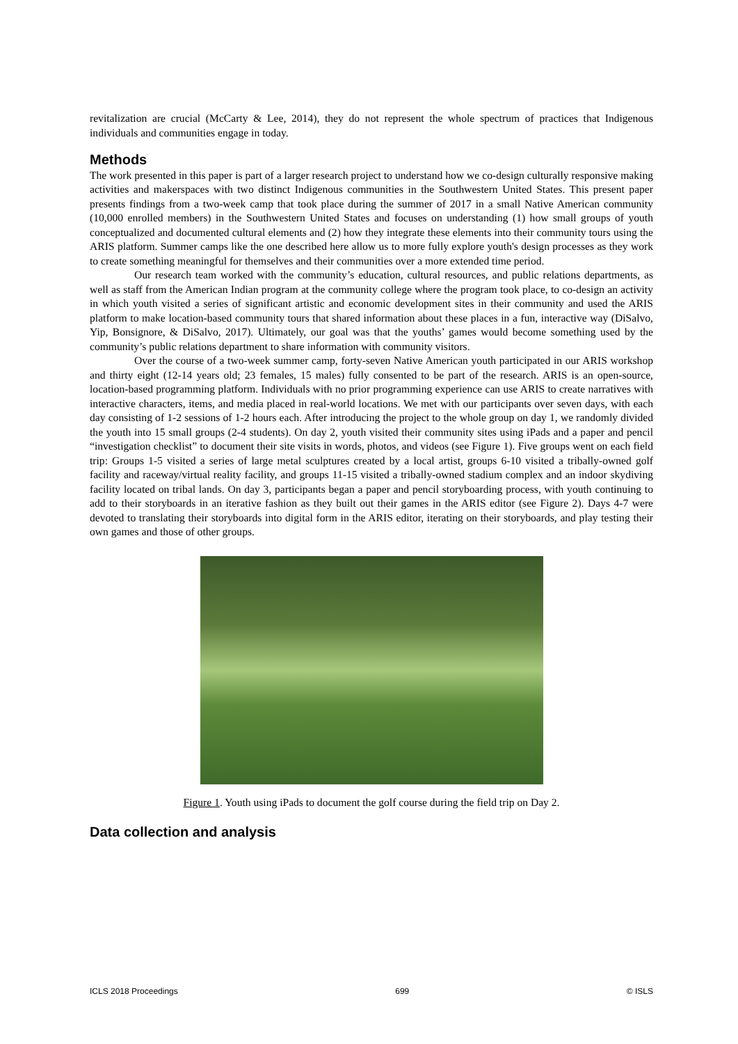revitalization are crucial (McCarty & Lee, 2014), they do not represent the whole spectrum of practices that Indigenous individuals and communities engage in today.
Methods
The work presented in this paper is part of a larger research project to understand how we co-design culturally responsive making activities and makerspaces with two distinct Indigenous communities in the Southwestern United States. This present paper presents findings from a two-week camp that took place during the summer of 2017 in a small Native American community (10,000 enrolled members) in the Southwestern United States and focuses on understanding (1) how small groups of youth conceptualized and documented cultural elements and (2) how they integrate these elements into their community tours using the ARIS platform. Summer camps like the one described here allow us to more fully explore youth's design processes as they work to create something meaningful for themselves and their communities over a more extended time period.
Our research team worked with the community’s education, cultural resources, and public relations departments, as well as staff from the American Indian program at the community college where the program took place, to co-design an activity in which youth visited a series of significant artistic and economic development sites in their community and used the ARIS platform to make location-based community tours that shared information about these places in a fun, interactive way (DiSalvo, Yip, Bonsignore, & DiSalvo, 2017). Ultimately, our goal was that the youths’ games would become something used by the community’s public relations department to share information with community visitors.
Over the course of a two-week summer camp, forty-seven Native American youth participated in our ARIS workshop and thirty eight (12-14 years old; 23 females, 15 males) fully consented to be part of the research. ARIS is an open-source, location-based programming platform. Individuals with no prior programming experience can use ARIS to create narratives with interactive characters, items, and media placed in real-world locations. We met with our participants over seven days, with each day consisting of 1-2 sessions of 1-2 hours each. After introducing the project to the whole group on day 1, we randomly divided the youth into 15 small groups (2-4 students). On day 2, youth visited their community sites using iPads and a paper and pencil “investigation checklist” to document their site visits in words, photos, and videos (see Figure 1). Five groups went on each field trip: Groups 1-5 visited a series of large metal sculptures created by a local artist, groups 6-10 visited a tribally-owned golf facility and raceway/virtual reality facility, and groups 11-15 visited a tribally-owned stadium complex and an indoor skydiving facility located on tribal lands. On day 3, participants began a paper and pencil storyboarding process, with youth continuing to add to their storyboards in an iterative fashion as they built out their games in the ARIS editor (see Figure 2). Days 4-7 were devoted to translating their storyboards into digital form in the ARIS editor, iterating on their storyboards, and play testing their own games and those of other groups.
Figure 1. Youth using iPads to document the golf course during the field trip on Day 2.
Data collection and analysis
ICLS 2018 Proceedings 699 © ISLS